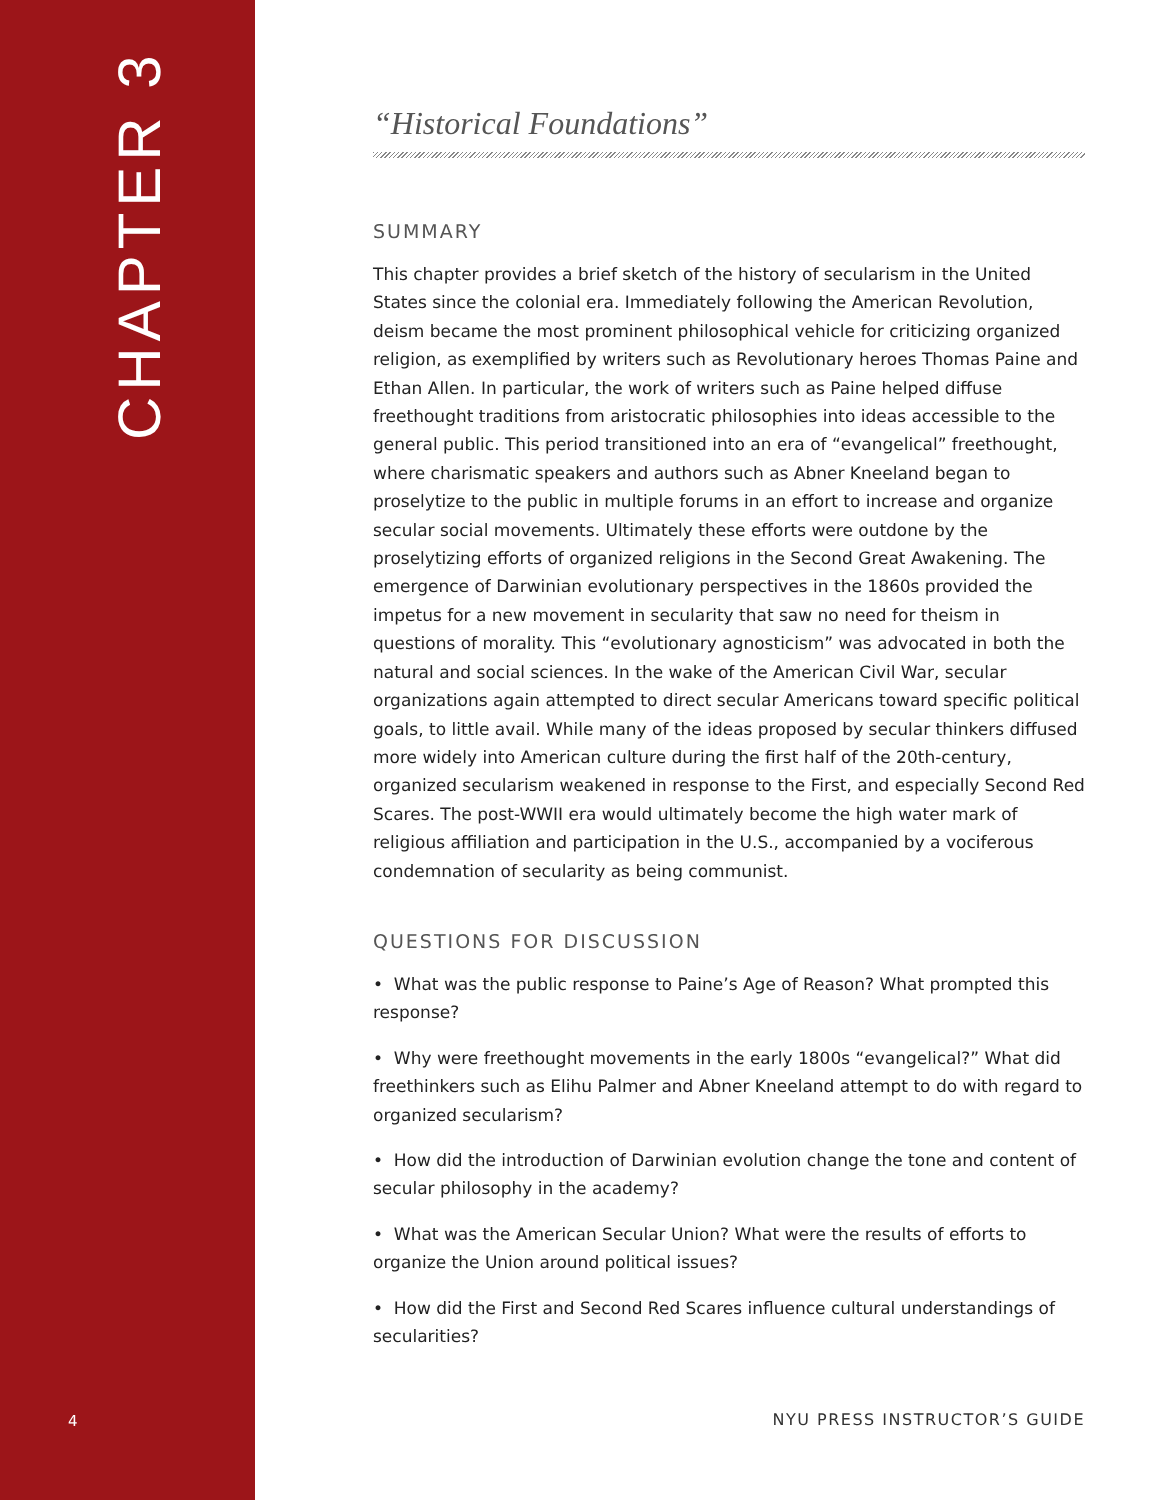CHAPTER 3
“Historical Foundations”
SUMMARY
This chapter provides a brief sketch of the history of secularism in the United States since the colonial era. Immediately following the American Revolution, deism became the most prominent philosophical vehicle for criticizing organized religion, as exemplified by writers such as Revolutionary heroes Thomas Paine and Ethan Allen. In particular, the work of writers such as Paine helped diffuse freethought traditions from aristocratic philosophies into ideas accessible to the general public. This period transitioned into an era of “evangelical” freethought, where charismatic speakers and authors such as Abner Kneeland began to proselytize to the public in multiple forums in an effort to increase and organize secular social movements. Ultimately these efforts were outdone by the proselytizing efforts of organized religions in the Second Great Awakening. The emergence of Darwinian evolutionary perspectives in the 1860s provided the impetus for a new movement in secularity that saw no need for theism in questions of morality. This “evolutionary agnosticism” was advocated in both the natural and social sciences. In the wake of the American Civil War, secular organizations again attempted to direct secular Americans toward specific political goals, to little avail. While many of the ideas proposed by secular thinkers diffused more widely into American culture during the first half of the 20th-century, organized secularism weakened in response to the First, and especially Second Red Scares. The post-WWII era would ultimately become the high water mark of religious affiliation and participation in the U.S., accompanied by a vociferous condemnation of secularity as being communist.
QUESTIONS FOR DISCUSSION
• What was the public response to Paine’s Age of Reason? What prompted this response?
• Why were freethought movements in the early 1800s “evangelical?” What did freethinkers such as Elihu Palmer and Abner Kneeland attempt to do with regard to organized secularism?
• How did the introduction of Darwinian evolution change the tone and content of secular philosophy in the academy?
• What was the American Secular Union? What were the results of efforts to organize the Union around political issues?
• How did the First and Second Red Scares influence cultural understandings of secularities?
4 NYU PRESS INSTRUCTOR’S GUIDE